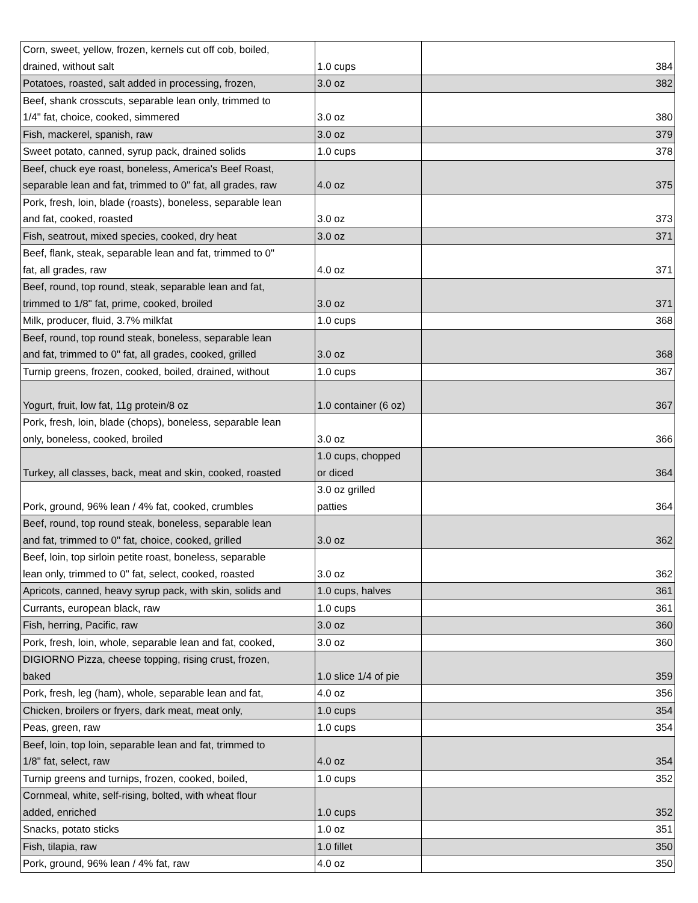| Corn, sweet, yellow, frozen, kernels cut off cob, boiled, drained, without salt | 1.0 cups | 384 |
| Potatoes, roasted, salt added in processing, frozen, | 3.0 oz | 382 |
| Beef, shank crosscuts, separable lean only, trimmed to 1/4" fat, choice, cooked, simmered | 3.0 oz | 380 |
| Fish, mackerel, spanish, raw | 3.0 oz | 379 |
| Sweet potato, canned, syrup pack, drained solids | 1.0 cups | 378 |
| Beef, chuck eye roast, boneless, America's Beef Roast, separable lean and fat, trimmed to 0" fat, all grades, raw | 4.0 oz | 375 |
| Pork, fresh, loin, blade (roasts), boneless, separable lean and fat, cooked, roasted | 3.0 oz | 373 |
| Fish, seatrout, mixed species, cooked, dry heat | 3.0 oz | 371 |
| Beef, flank, steak, separable lean and fat, trimmed to 0" fat, all grades, raw | 4.0 oz | 371 |
| Beef, round, top round, steak, separable lean and fat, trimmed to 1/8" fat, prime, cooked, broiled | 3.0 oz | 371 |
| Milk, producer, fluid, 3.7% milkfat | 1.0 cups | 368 |
| Beef, round, top round steak, boneless, separable lean and fat, trimmed to 0" fat, all grades, cooked, grilled | 3.0 oz | 368 |
| Turnip greens, frozen, cooked, boiled, drained, without | 1.0 cups | 367 |
| Yogurt, fruit, low fat, 11g protein/8 oz | 1.0 container (6 oz) | 367 |
| Pork, fresh, loin, blade (chops), boneless, separable lean only, boneless, cooked, broiled | 3.0 oz | 366 |
| Turkey, all classes, back, meat and skin, cooked, roasted | 1.0 cups, chopped or diced | 364 |
| Pork, ground, 96% lean / 4% fat, cooked, crumbles | 3.0 oz grilled patties | 364 |
| Beef, round, top round steak, boneless, separable lean and fat, trimmed to 0" fat, choice, cooked, grilled | 3.0 oz | 362 |
| Beef, loin, top sirloin petite roast, boneless, separable lean only, trimmed to 0" fat, select, cooked, roasted | 3.0 oz | 362 |
| Apricots, canned, heavy syrup pack, with skin, solids and | 1.0 cups, halves | 361 |
| Currants, european black, raw | 1.0 cups | 361 |
| Fish, herring, Pacific, raw | 3.0 oz | 360 |
| Pork, fresh, loin, whole, separable lean and fat, cooked, | 3.0 oz | 360 |
| DIGIORNO Pizza, cheese topping, rising crust, frozen, baked | 1.0 slice 1/4 of pie | 359 |
| Pork, fresh, leg (ham), whole, separable lean and fat, | 4.0 oz | 356 |
| Chicken, broilers or fryers, dark meat, meat only, | 1.0 cups | 354 |
| Peas, green, raw | 1.0 cups | 354 |
| Beef, loin, top loin, separable lean and fat, trimmed to 1/8" fat, select, raw | 4.0 oz | 354 |
| Turnip greens and turnips, frozen, cooked, boiled, | 1.0 cups | 352 |
| Cornmeal, white, self-rising, bolted, with wheat flour added, enriched | 1.0 cups | 352 |
| Snacks, potato sticks | 1.0 oz | 351 |
| Fish, tilapia, raw | 1.0 fillet | 350 |
| Pork, ground, 96% lean / 4% fat, raw | 4.0 oz | 350 |